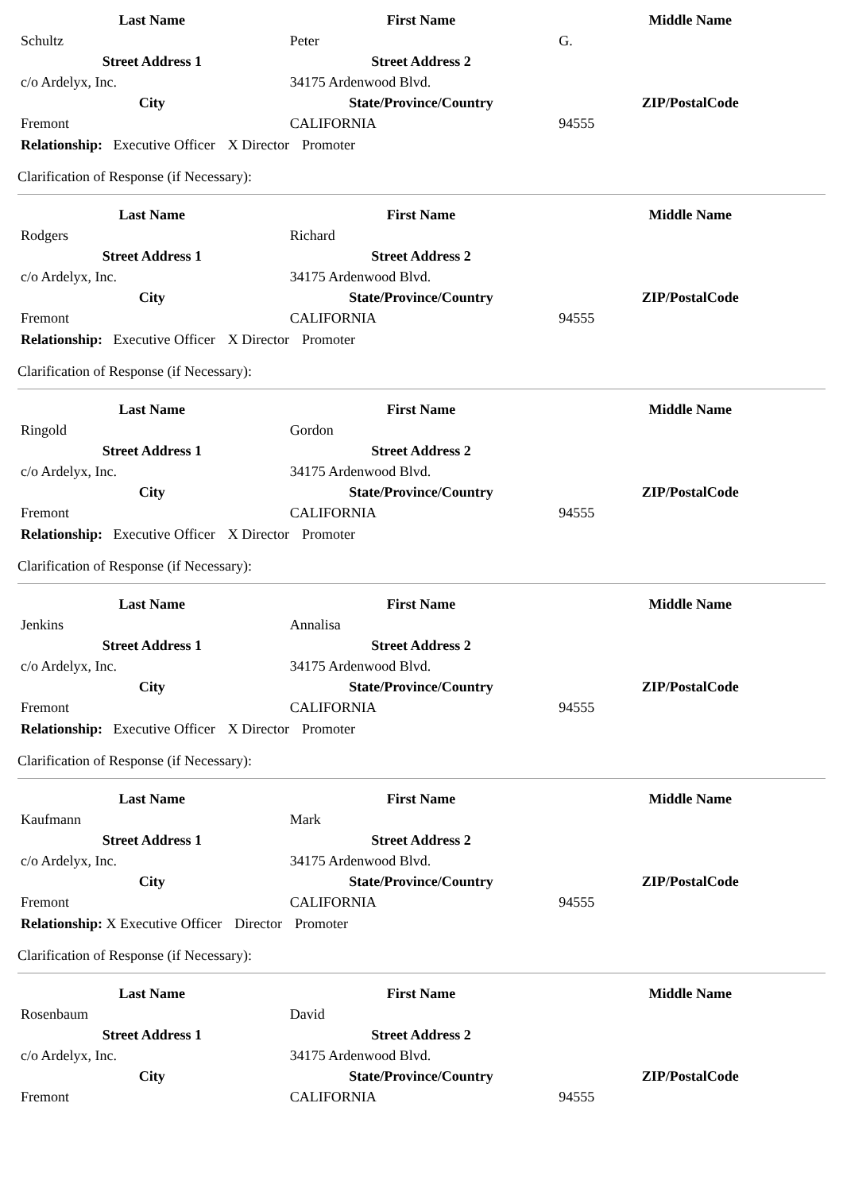| Last Name | First Name | Middle Name |
| --- | --- | --- |
| Schultz | Peter | G. |
| Street Address 1 | Street Address 2 | |
| c/o Ardelyx, Inc. | 34175 Ardenwood Blvd. | |
| City | State/Province/Country | ZIP/PostalCode |
| Fremont | CALIFORNIA | 94555 |
Relationship: Executive Officer X Director Promoter
Clarification of Response (if Necessary):
| Last Name | First Name | Middle Name |
| --- | --- | --- |
| Rodgers | Richard | |
| Street Address 1 | Street Address 2 | |
| c/o Ardelyx, Inc. | 34175 Ardenwood Blvd. | |
| City | State/Province/Country | ZIP/PostalCode |
| Fremont | CALIFORNIA | 94555 |
Relationship: Executive Officer X Director Promoter
Clarification of Response (if Necessary):
| Last Name | First Name | Middle Name |
| --- | --- | --- |
| Ringold | Gordon | |
| Street Address 1 | Street Address 2 | |
| c/o Ardelyx, Inc. | 34175 Ardenwood Blvd. | |
| City | State/Province/Country | ZIP/PostalCode |
| Fremont | CALIFORNIA | 94555 |
Relationship: Executive Officer X Director Promoter
Clarification of Response (if Necessary):
| Last Name | First Name | Middle Name |
| --- | --- | --- |
| Jenkins | Annalisa | |
| Street Address 1 | Street Address 2 | |
| c/o Ardelyx, Inc. | 34175 Ardenwood Blvd. | |
| City | State/Province/Country | ZIP/PostalCode |
| Fremont | CALIFORNIA | 94555 |
Relationship: Executive Officer X Director Promoter
Clarification of Response (if Necessary):
| Last Name | First Name | Middle Name |
| --- | --- | --- |
| Kaufmann | Mark | |
| Street Address 1 | Street Address 2 | |
| c/o Ardelyx, Inc. | 34175 Ardenwood Blvd. | |
| City | State/Province/Country | ZIP/PostalCode |
| Fremont | CALIFORNIA | 94555 |
Relationship: X Executive Officer Director Promoter
Clarification of Response (if Necessary):
| Last Name | First Name | Middle Name |
| --- | --- | --- |
| Rosenbaum | David | |
| Street Address 1 | Street Address 2 | |
| c/o Ardelyx, Inc. | 34175 Ardenwood Blvd. | |
| City | State/Province/Country | ZIP/PostalCode |
| Fremont | CALIFORNIA | 94555 |